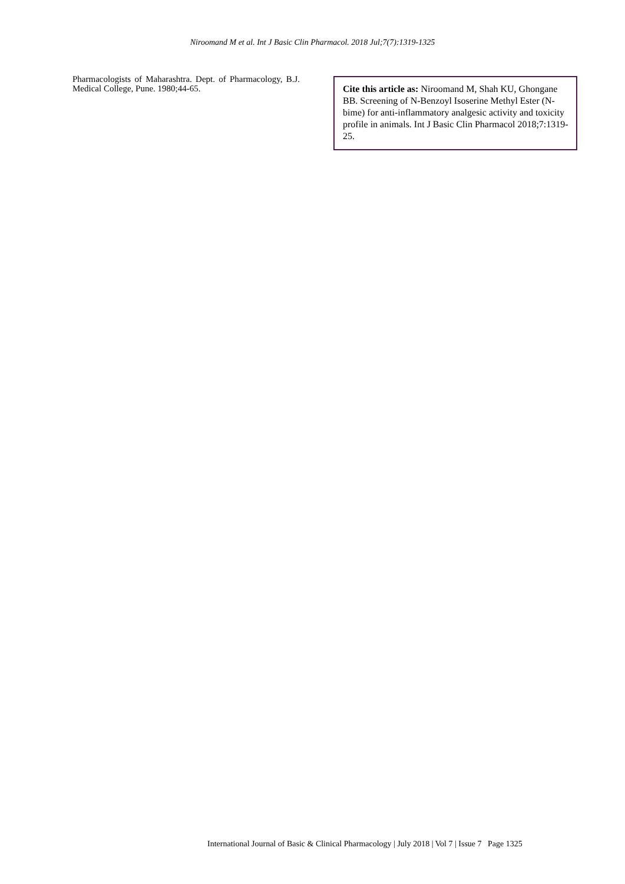Niroomand M et al. Int J Basic Clin Pharmacol. 2018 Jul;7(7):1319-1325
Pharmacologists of Maharashtra. Dept. of Pharmacology, B.J. Medical College, Pune. 1980;44-65.
Cite this article as: Niroomand M, Shah KU, Ghongane BB. Screening of N-Benzoyl Isoserine Methyl Ester (N-bime) for anti-inflammatory analgesic activity and toxicity profile in animals. Int J Basic Clin Pharmacol 2018;7:1319-25.
International Journal of Basic & Clinical Pharmacology | July 2018 | Vol 7 | Issue 7 Page 1325